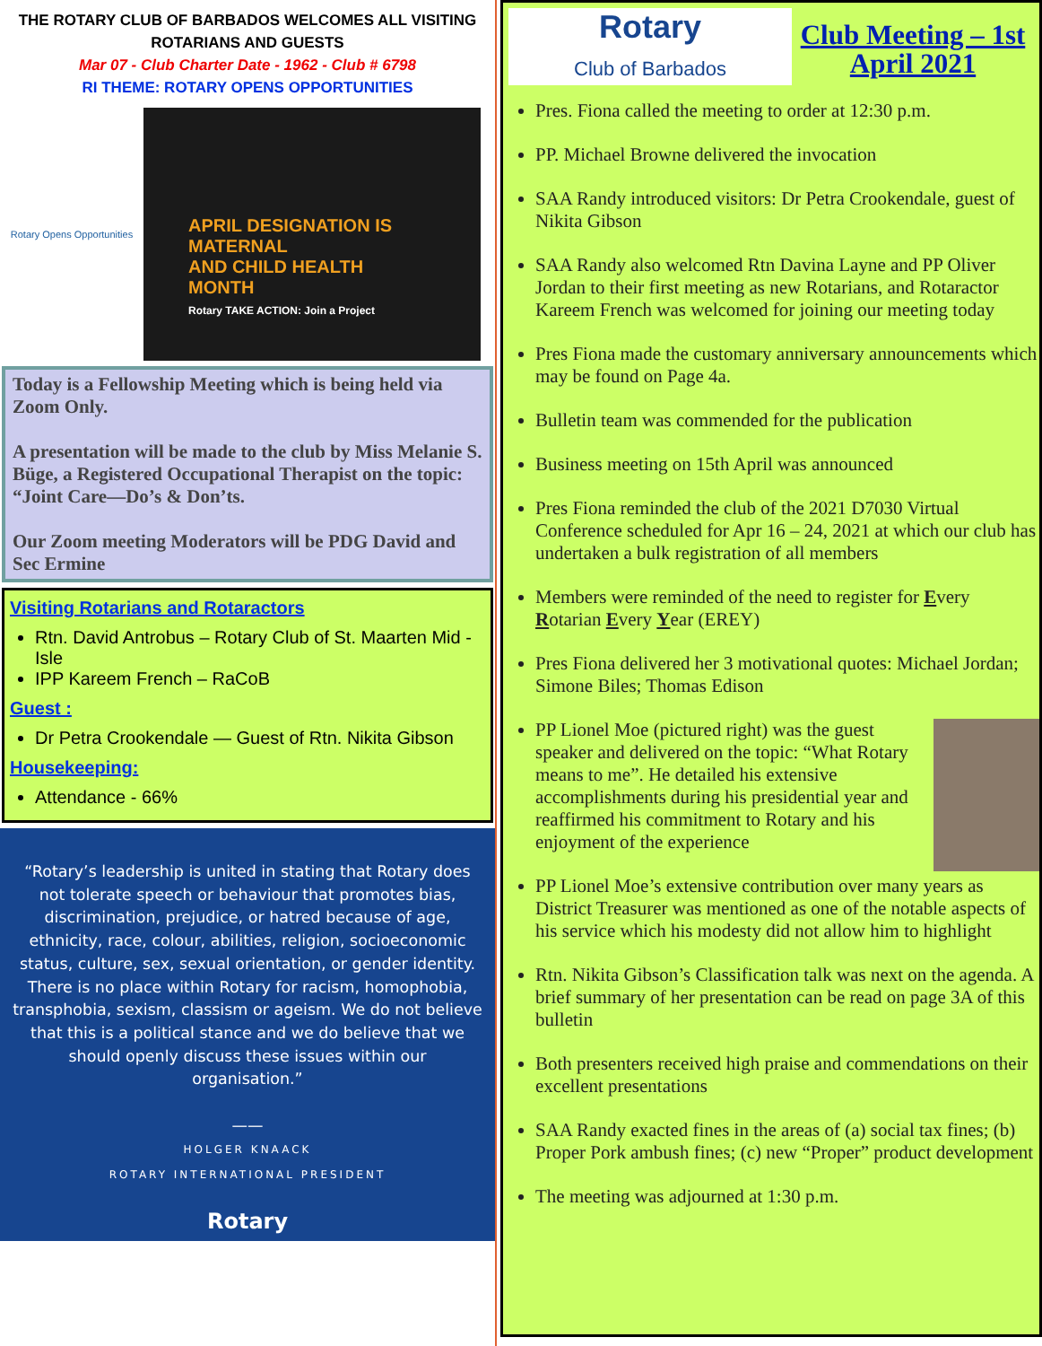THE ROTARY CLUB OF BARBADOS WELCOMES ALL VISITING
ROTARIANS AND GUESTS
Mar 07 - Club Charter Date - 1962 - Club # 6798
RI THEME: ROTARY OPENS OPPORTUNITIES
Rotary Opens Opportunities
APRIL DESIGNATION IS
MATERNAL
AND CHILD HEALTH
MONTH
Rotary TAKE ACTION: Join a Project
Today is a Fellowship Meeting which is being held via Zoom Only.
A presentation will be made to the club by Miss Melanie S. Büge, a Registered Occupational Therapist on the topic: “Joint Care—Do’s & Don’ts.
Our Zoom meeting Moderators will be PDG David and Sec Ermine
Visiting Rotarians and Rotaractors
Rtn. David Antrobus – Rotary Club of St. Maarten Mid -Isle
IPP Kareem French – RaCoB
Guest :
Dr Petra Crookendale — Guest of Rtn. Nikita Gibson
Housekeeping:
Attendance - 66%
“Rotary’s leadership is united in stating that Rotary does not tolerate speech or behaviour that promotes bias, discrimination, prejudice, or hatred because of age, ethnicity, race, colour, abilities, religion, socioeconomic status, culture, sex, sexual orientation, or gender identity. There is no place within Rotary for racism, homophobia, transphobia, sexism, classism or ageism. We do not believe that this is a political stance and we do believe that we should openly discuss these issues within our organisation.”
——
HOLGER KNAACK
ROTARY INTERNATIONAL PRESIDENT
Rotary
Rotary
Club of Barbados
Club Meeting – 1st April 2021
Pres. Fiona called the meeting to order at 12:30 p.m.
PP. Michael Browne delivered the invocation
SAA Randy introduced visitors: Dr Petra Crookendale, guest of Nikita Gibson
SAA Randy also welcomed Rtn Davina Layne and PP Oliver Jordan to their first meeting as new Rotarians, and Rotaractor Kareem French was welcomed for joining our meeting today
Pres Fiona made the customary anniversary announcements which may be found on Page 4a.
Bulletin team was commended for the publication
Business meeting on 15th April was announced
Pres Fiona reminded the club of the 2021 D7030 Virtual Conference scheduled for Apr 16 – 24, 2021 at which our club has undertaken a bulk registration of all members
Members were reminded of the need to register for Every Rotarian Every Year (EREY)
Pres Fiona delivered her 3 motivational quotes: Michael Jordan; Simone Biles; Thomas Edison
PP Lionel Moe (pictured right) was the guest speaker and delivered on the topic: “What Rotary means to me”. He detailed his extensive accomplishments during his presidential year and reaffirmed his commitment to Rotary and his enjoyment of the experience
PP Lionel Moe’s extensive contribution over many years as District Treasurer was mentioned as one of the notable aspects of his service which his modesty did not allow him to highlight
Rtn. Nikita Gibson’s Classification talk was next on the agenda. A brief summary of her presentation can be read on page 3A of this bulletin
Both presenters received high praise and commendations on their excellent presentations
SAA Randy exacted fines in the areas of (a) social tax fines; (b) Proper Pork ambush fines; (c) new “Proper” product development
The meeting was adjourned at 1:30 p.m.